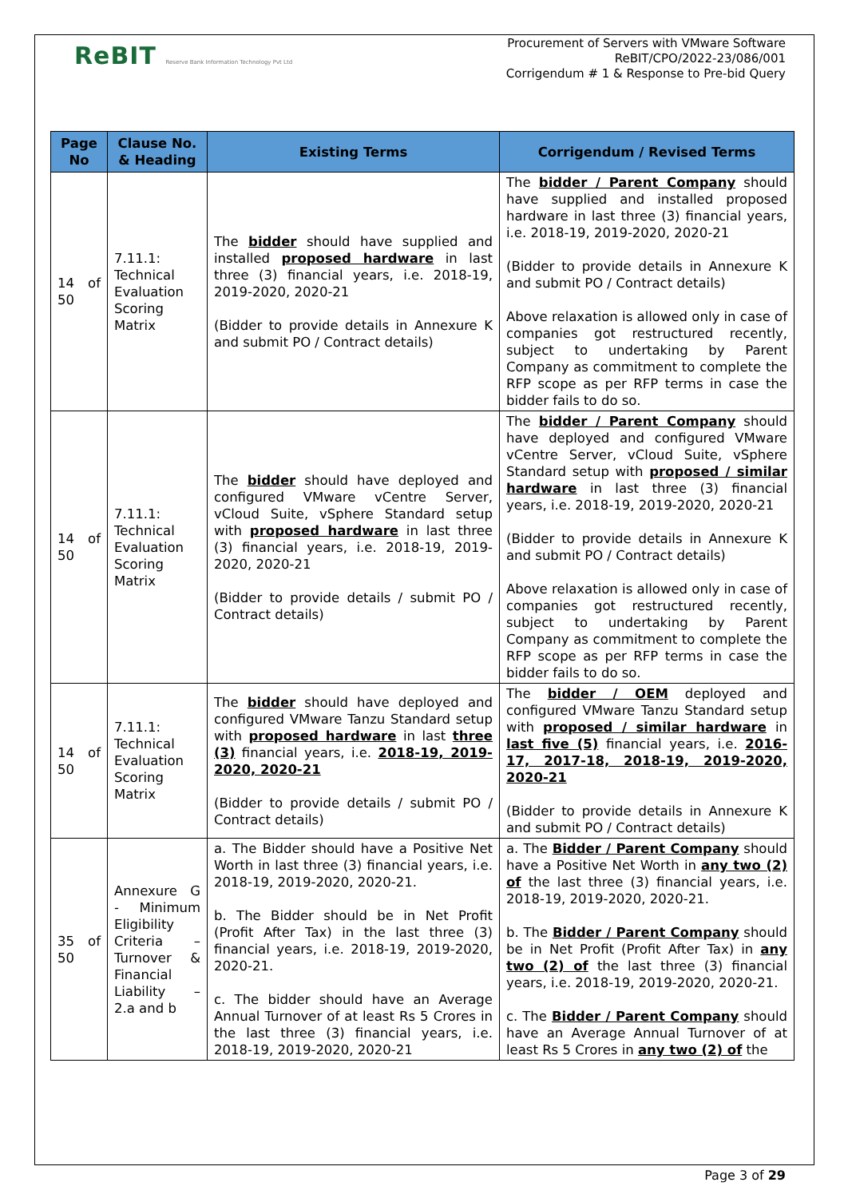ReBIT Reserve Bank Information Technology Pvt Ltd
Procurement of Servers with VMware Software
ReBIT/CPO/2022-23/086/001
Corrigendum # 1 & Response to Pre-bid Query
| Page No | Clause No. & Heading | Existing Terms | Corrigendum / Revised Terms |
| --- | --- | --- | --- |
| 14 of 50 | 7.11.1: Technical Evaluation Scoring Matrix | The bidder should have supplied and installed proposed hardware in last three (3) financial years, i.e. 2018-19, 2019-2020, 2020-21 (Bidder to provide details in Annexure K and submit PO / Contract details) | The bidder / Parent Company should have supplied and installed proposed hardware in last three (3) financial years, i.e. 2018-19, 2019-2020, 2020-21 (Bidder to provide details in Annexure K and submit PO / Contract details) Above relaxation is allowed only in case of companies got restructured recently, subject to undertaking by Parent Company as commitment to complete the RFP scope as per RFP terms in case the bidder fails to do so. |
| 14 of 50 | 7.11.1: Technical Evaluation Scoring Matrix | The bidder should have deployed and configured VMware vCentre Server, vCloud Suite, vSphere Standard setup with proposed hardware in last three (3) financial years, i.e. 2018-19, 2019-2020, 2020-21 (Bidder to provide details / submit PO / Contract details) | The bidder / Parent Company should have deployed and configured VMware vCentre Server, vCloud Suite, vSphere Standard setup with proposed / similar hardware in last three (3) financial years, i.e. 2018-19, 2019-2020, 2020-21 (Bidder to provide details in Annexure K and submit PO / Contract details) Above relaxation is allowed only in case of companies got restructured recently, subject to undertaking by Parent Company as commitment to complete the RFP scope as per RFP terms in case the bidder fails to do so. |
| 14 of 50 | 7.11.1: Technical Evaluation Scoring Matrix | The bidder should have deployed and configured VMware Tanzu Standard setup with proposed hardware in last three (3) financial years, i.e. 2018-19, 2019-2020, 2020-21 (Bidder to provide details / submit PO / Contract details) | The bidder / OEM deployed and configured VMware Tanzu Standard setup with proposed / similar hardware in last five (5) financial years, i.e. 2016-17, 2017-18, 2018-19, 2019-2020, 2020-21 (Bidder to provide details in Annexure K and submit PO / Contract details) |
| 35 of 50 | Annexure G - Minimum Eligibility Criteria – Turnover & Financial Liability – 2.a and b | a. The Bidder should have a Positive Net Worth in last three (3) financial years, i.e. 2018-19, 2019-2020, 2020-21. b. The Bidder should be in Net Profit (Profit After Tax) in the last three (3) financial years, i.e. 2018-19, 2019-2020, 2020-21. c. The bidder should have an Average Annual Turnover of at least Rs 5 Crores in the last three (3) financial years, i.e. 2018-19, 2019-2020, 2020-21 | a. The Bidder / Parent Company should have a Positive Net Worth in any two (2) of the last three (3) financial years, i.e. 2018-19, 2019-2020, 2020-21. b. The Bidder / Parent Company should be in Net Profit (Profit After Tax) in any two (2) of the last three (3) financial years, i.e. 2018-19, 2019-2020, 2020-21. c. The Bidder / Parent Company should have an Average Annual Turnover of at least Rs 5 Crores in any two (2) of the |
Page 3 of 29